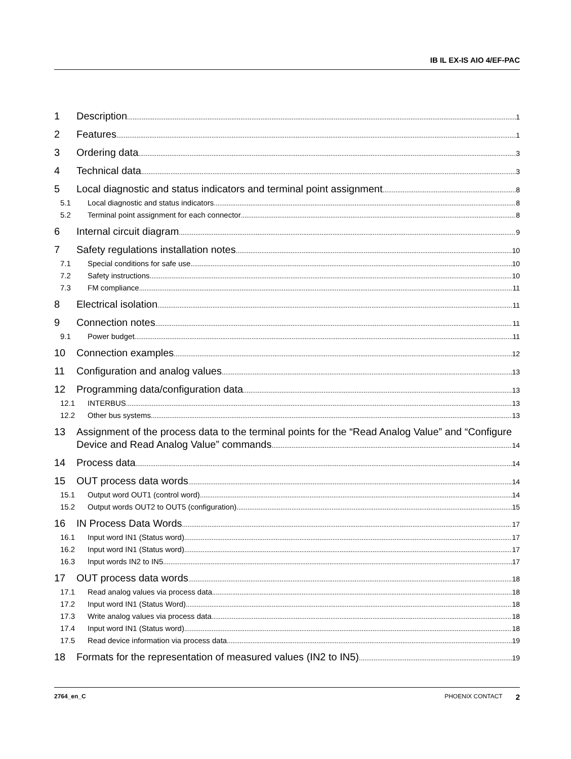IB IL EX-IS AIO 4/EF-PAC
1 Description 1
2 Features 1
3 Ordering data 3
4 Technical data 3
5 Local diagnostic and status indicators and terminal point assignment 8
5.1 Local diagnostic and status indicators 8
5.2 Terminal point assignment for each connector 8
6 Internal circuit diagram 9
7 Safety regulations installation notes 10
7.1 Special conditions for safe use 10
7.2 Safety instructions 10
7.3 FM compliance 11
8 Electrical isolation 11
9 Connection notes 11
9.1 Power budget 11
10 Connection examples 12
11 Configuration and analog values 13
12 Programming data/configuration data 13
12.1 INTERBUS 13
12.2 Other bus systems 13
13 Assignment of the process data to the terminal points for the “Read Analog Value” and “Configure
Device and Read Analog Value” commands 14
14 Process data 14
15 OUT process data words 14
15.1 Output word OUT1 (control word) 14
15.2 Output words OUT2 to OUT5 (configuration) 15
16 IN Process Data Words 17
16.1 Input word IN1 (Status word) 17
16.2 Input word IN1 (Status word) 17
16.3 Input words IN2 to IN5 17
17 OUT process data words 18
17.1 Read analog values via process data 18
17.2 Input word IN1 (Status Word) 18
17.3 Write analog values via process data 18
17.4 Input word IN1 (Status word) 18
17.5 Read device information via process data 19
18 Formats for the representation of measured values (IN2 to IN5) 19
2764_en_C PHOENIX CONTACT 2